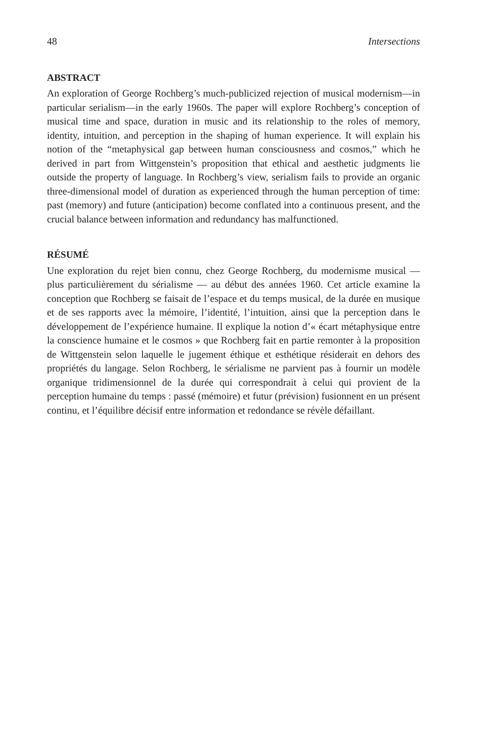48 Intersections
ABSTRACT
An exploration of George Rochberg’s much-publicized rejection of musical modernism—in particular serialism—in the early 1960s. The paper will explore Rochberg’s conception of musical time and space, duration in music and its relationship to the roles of memory, identity, intuition, and perception in the shaping of human experience. It will explain his notion of the “metaphysical gap between human consciousness and cosmos,” which he derived in part from Wittgenstein’s proposition that ethical and aesthetic judgments lie outside the property of language. In Rochberg’s view, serialism fails to provide an organic three-dimensional model of duration as experienced through the human perception of time: past (memory) and future (anticipation) become conflated into a continuous present, and the crucial balance between information and redundancy has malfunctioned.
RÉSUMÉ
Une exploration du rejet bien connu, chez George Rochberg, du modernisme musical — plus particulièrement du sérialisme — au début des années 1960. Cet article examine la conception que Rochberg se faisait de l’espace et du temps musical, de la durée en musique et de ses rapports avec la mémoire, l’identité, l’intuition, ainsi que la perception dans le développement de l’expérience humaine. Il explique la notion d’« écart métaphysique entre la conscience humaine et le cosmos » que Rochberg fait en partie remonter à la proposition de Wittgenstein selon laquelle le jugement éthique et esthétique résiderait en dehors des propriétés du langage. Selon Rochberg, le sérialisme ne parvient pas à fournir un modèle organique tridimensionnel de la durée qui correspondrait à celui qui provient de la perception humaine du temps : passé (mémoire) et futur (prévision) fusionnent en un présent continu, et l’équilibre décisif entre information et redondance se révèle défaillant.